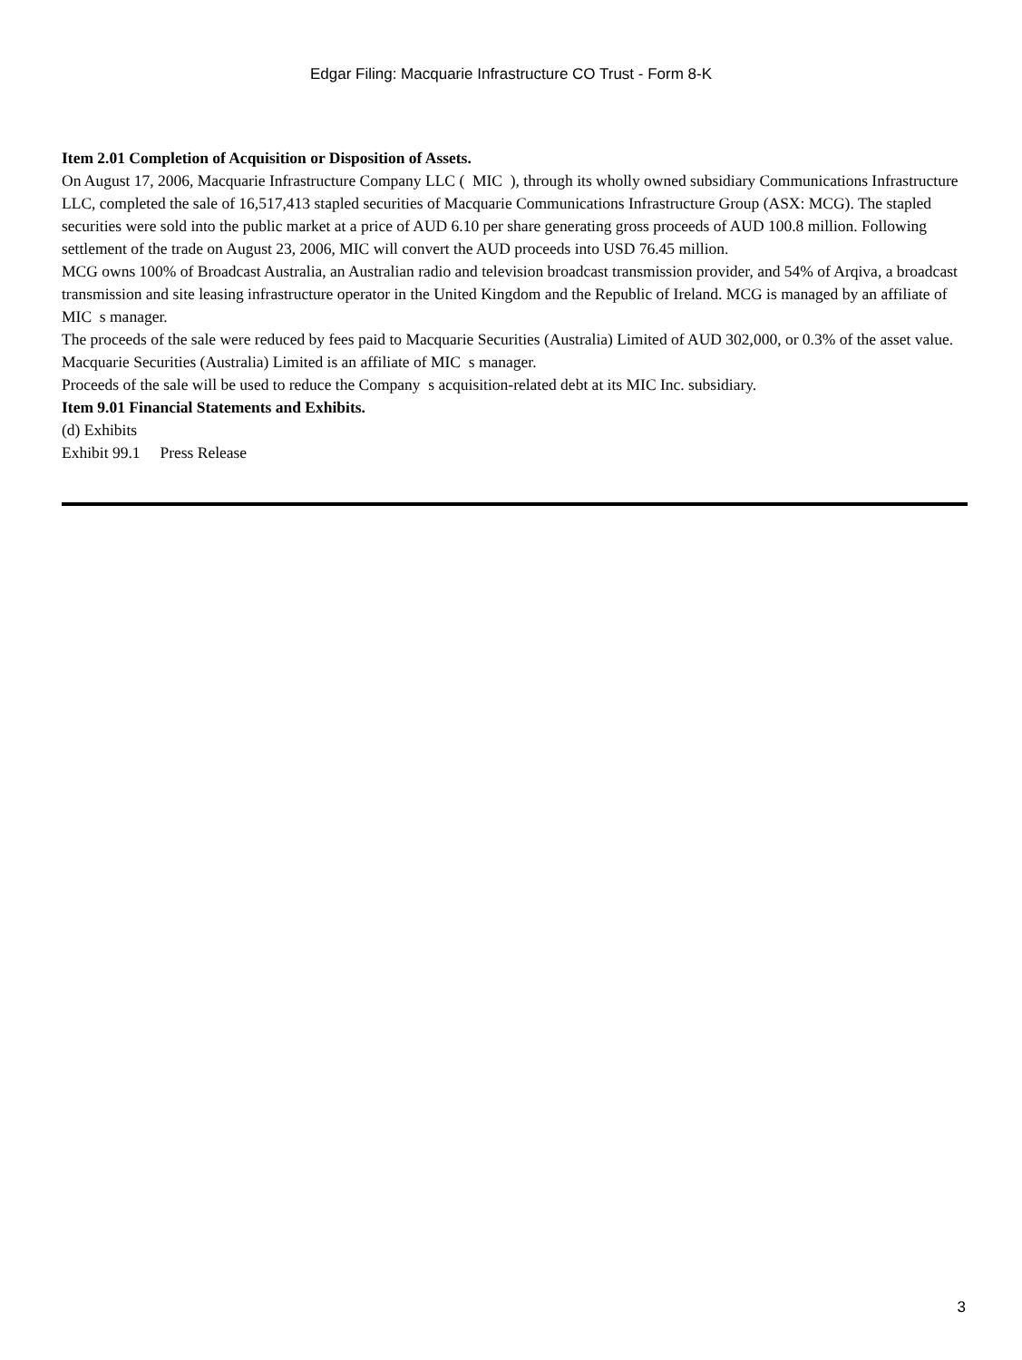Edgar Filing: Macquarie Infrastructure CO Trust - Form 8-K
Item 2.01 Completion of Acquisition or Disposition of Assets.
On August 17, 2006, Macquarie Infrastructure Company LLC ( MIC ), through its wholly owned subsidiary Communications Infrastructure LLC, completed the sale of 16,517,413 stapled securities of Macquarie Communications Infrastructure Group (ASX: MCG). The stapled securities were sold into the public market at a price of AUD 6.10 per share generating gross proceeds of AUD 100.8 million. Following settlement of the trade on August 23, 2006, MIC will convert the AUD proceeds into USD 76.45 million.
MCG owns 100% of Broadcast Australia, an Australian radio and television broadcast transmission provider, and 54% of Arqiva, a broadcast transmission and site leasing infrastructure operator in the United Kingdom and the Republic of Ireland. MCG is managed by an affiliate of MIC s manager.
The proceeds of the sale were reduced by fees paid to Macquarie Securities (Australia) Limited of AUD 302,000, or 0.3% of the asset value. Macquarie Securities (Australia) Limited is an affiliate of MIC s manager.
Proceeds of the sale will be used to reduce the Company s acquisition-related debt at its MIC Inc. subsidiary.
Item 9.01 Financial Statements and Exhibits.
(d) Exhibits
Exhibit 99.1 Press Release
3